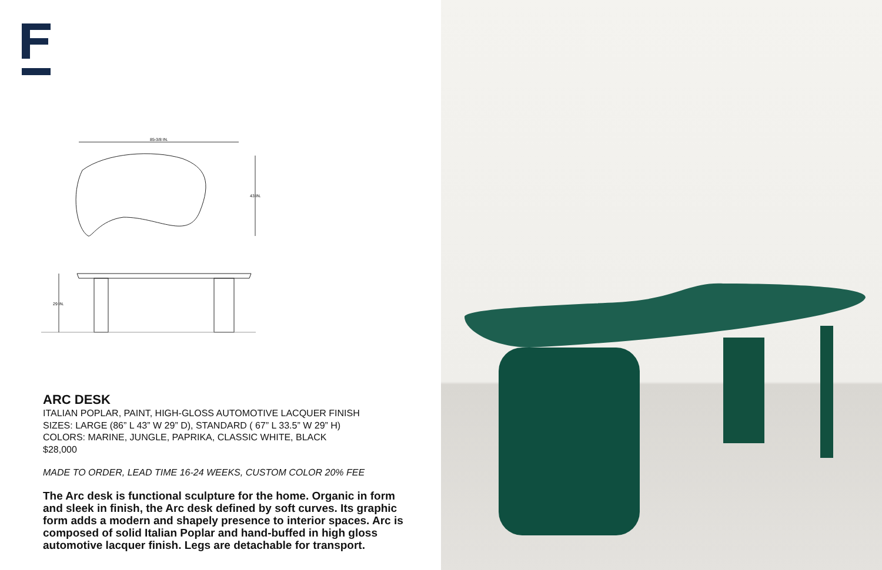85-3/8 IN.
43 IN.
29 IN.
ARC DESK
ITALIAN POPLAR, PAINT, HIGH-GLOSS AUTOMOTIVE LACQUER FINISH
SIZES: LARGE (86” L 43” W 29” D), STANDARD ( 67” L 33.5” W 29” H)
COLORS: MARINE, JUNGLE, PAPRIKA, CLASSIC WHITE, BLACK
$28,000
MADE TO ORDER, LEAD TIME 16-24 WEEKS, CUSTOM COLOR 20% FEE
The Arc desk is functional sculpture for the home. Organic in form and sleek in finish, the Arc desk defined by soft curves. Its graphic form adds a modern and shapely presence to interior spaces. Arc is composed of solid Italian Poplar and hand-buffed in high gloss automotive lacquer finish. Legs are detachable for transport.